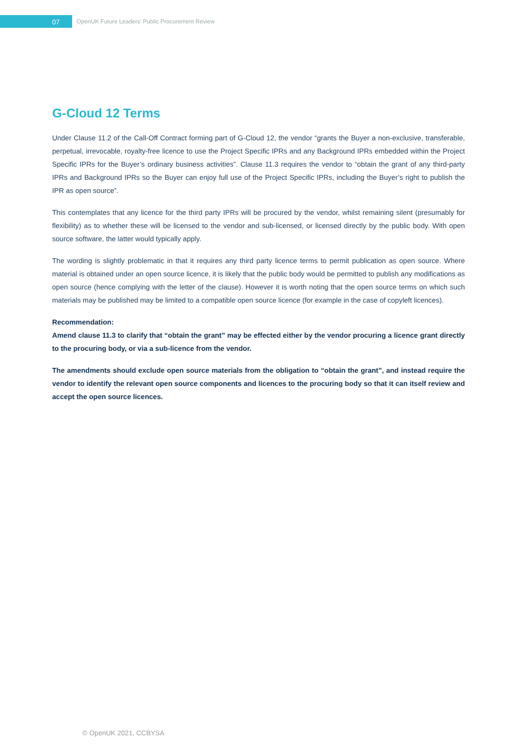07
OpenUK Future Leaders’ Public Procurement Review
G-Cloud 12 Terms
Under Clause 11.2 of the Call-Off Contract forming part of G-Cloud 12, the vendor “grants the Buyer a non-exclusive, transferable, perpetual, irrevocable, royalty-free licence to use the Project Specific IPRs and any Background IPRs embedded within the Project Specific IPRs for the Buyer’s ordinary business activities”. Clause 11.3 requires the vendor to “obtain the grant of any third-party IPRs and Background IPRs so the Buyer can enjoy full use of the Project Specific IPRs, including the Buyer’s right to publish the IPR as open source”.
This contemplates that any licence for the third party IPRs will be procured by the vendor, whilst remaining silent (presumably for flexibility) as to whether these will be licensed to the vendor and sub-licensed, or licensed directly by the public body. With open source software, the latter would typically apply.
The wording is slightly problematic in that it requires any third party licence terms to permit publication as open source. Where material is obtained under an open source licence, it is likely that the public body would be permitted to publish any modifications as open source (hence complying with the letter of the clause). However it is worth noting that the open source terms on which such materials may be published may be limited to a compatible open source licence (for example in the case of copyleft licences).
Recommendation:
Amend clause 11.3 to clarify that “obtain the grant” may be effected either by the vendor procuring a licence grant directly to the procuring body, or via a sub-licence from the vendor.
The amendments should exclude open source materials from the obligation to “obtain the grant”, and instead require the vendor to identify the relevant open source components and licences to the procuring body so that it can itself review and accept the open source licences.
© OpenUK 2021, CCBYSA